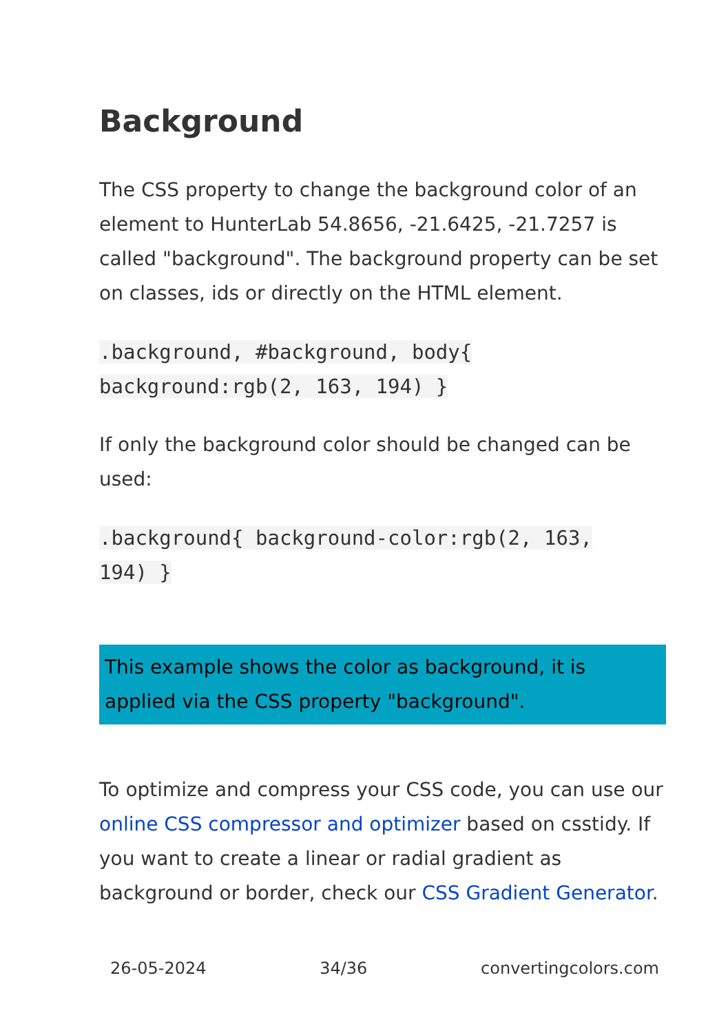Background
The CSS property to change the background color of an element to HunterLab 54.8656, -21.6425, -21.7257 is called "background". The background property can be set on classes, ids or directly on the HTML element.
.background, #background, body{
background:rgb(2, 163, 194) }
If only the background color should be changed can be used:
.background{ background-color:rgb(2, 163,
194) }
This example shows the color as background, it is applied via the CSS property "background".
To optimize and compress your CSS code, you can use our online CSS compressor and optimizer based on csstidy. If you want to create a linear or radial gradient as background or border, check our CSS Gradient Generator.
26-05-2024 34/36 convertingcolors.com